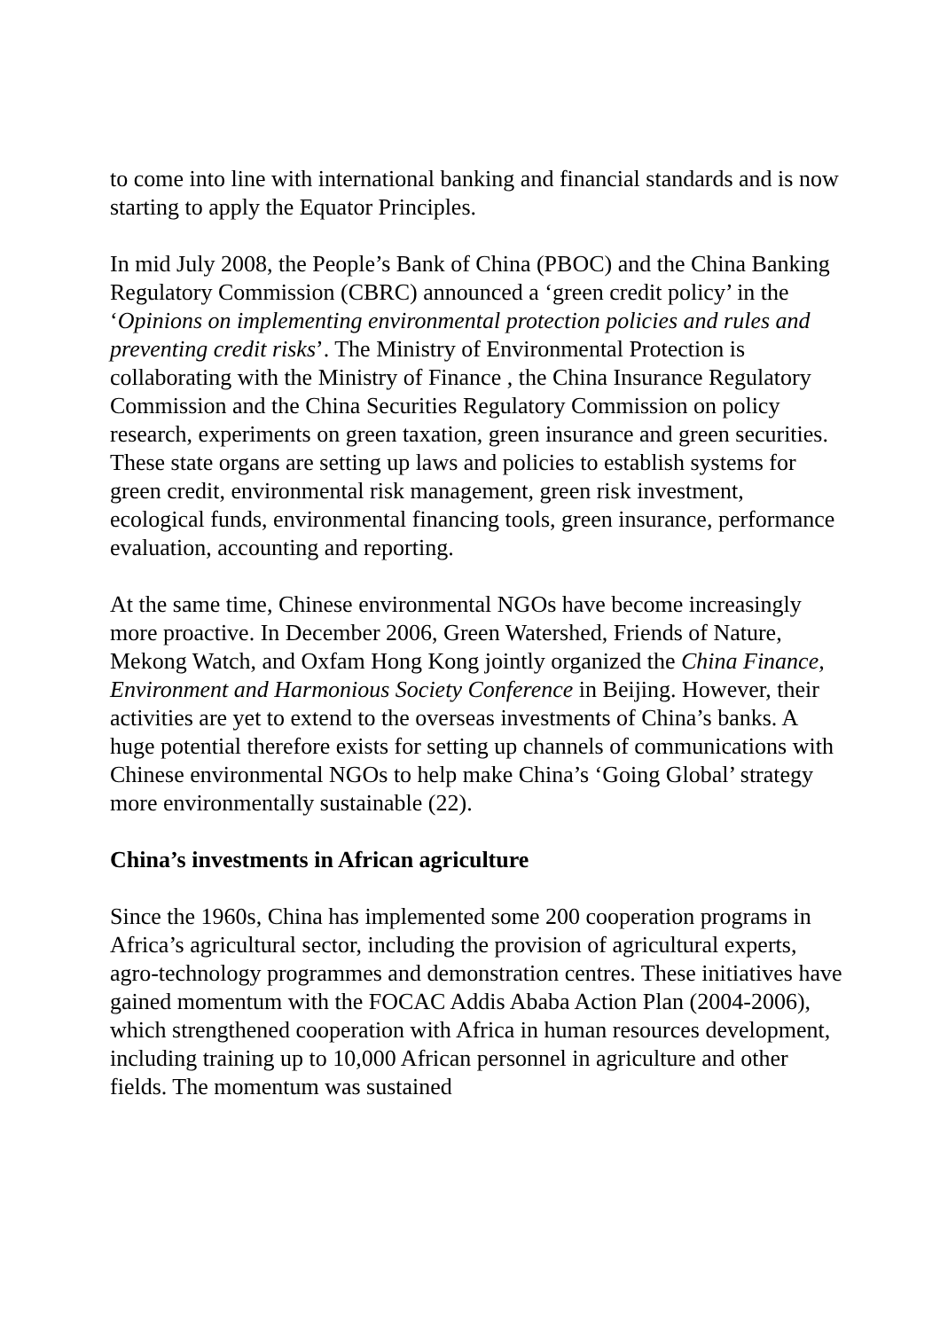to come into line with international banking and financial standards and is now starting to apply the Equator Principles.
In mid July 2008, the People’s Bank of China (PBOC) and the China Banking Regulatory Commission (CBRC) announced a ‘green credit policy’ in the ‘Opinions on implementing environmental protection policies and rules and preventing credit risks’. The Ministry of Environmental Protection is collaborating with the Ministry of Finance , the China Insurance Regulatory Commission and the China Securities Regulatory Commission on policy research, experiments on green taxation, green insurance and green securities. These state organs are setting up laws and policies to establish systems for green credit, environmental risk management, green risk investment, ecological funds, environmental financing tools, green insurance, performance evaluation, accounting and reporting.
At the same time, Chinese environmental NGOs have become increasingly more proactive. In December 2006, Green Watershed, Friends of Nature, Mekong Watch, and Oxfam Hong Kong jointly organized the China Finance, Environment and Harmonious Society Conference in Beijing. However, their activities are yet to extend to the overseas investments of China’s banks. A huge potential therefore exists for setting up channels of communications with Chinese environmental NGOs to help make China’s ‘Going Global’ strategy more environmentally sustainable (22).
China’s investments in African agriculture
Since the 1960s, China has implemented some 200 cooperation programs in Africa’s agricultural sector, including the provision of agricultural experts, agro-technology programmes and demonstration centres. These initiatives have gained momentum with the FOCAC Addis Ababa Action Plan (2004-2006), which strengthened cooperation with Africa in human resources development, including training up to 10,000 African personnel in agriculture and other fields. The momentum was sustained